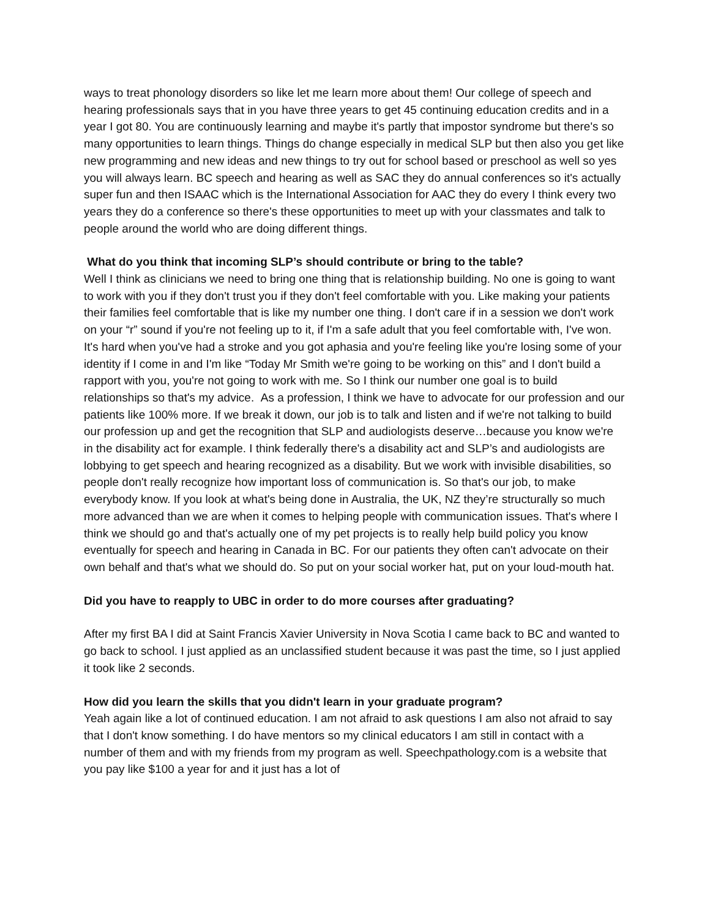ways to treat phonology disorders so like let me learn more about them! Our college of speech and hearing professionals says that in you have three years to get 45 continuing education credits and in a year I got 80. You are continuously learning and maybe it's partly that impostor syndrome but there's so many opportunities to learn things. Things do change especially in medical SLP but then also you get like new programming and new ideas and new things to try out for school based or preschool as well so yes you will always learn. BC speech and hearing as well as SAC they do annual conferences so it's actually super fun and then ISAAC which is the International Association for AAC they do every I think every two years they do a conference so there's these opportunities to meet up with your classmates and talk to people around the world who are doing different things.
What do you think that incoming SLP’s should contribute or bring to the table?
Well I think as clinicians we need to bring one thing that is relationship building. No one is going to want to work with you if they don't trust you if they don't feel comfortable with you. Like making your patients their families feel comfortable that is like my number one thing. I don't care if in a session we don't work on your “r” sound if you're not feeling up to it, if I'm a safe adult that you feel comfortable with, I've won. It's hard when you've had a stroke and you got aphasia and you're feeling like you're losing some of your identity if I come in and I'm like “Today Mr Smith we're going to be working on this” and I don't build a rapport with you, you're not going to work with me. So I think our number one goal is to build relationships so that's my advice. As a profession, I think we have to advocate for our profession and our patients like 100% more. If we break it down, our job is to talk and listen and if we're not talking to build our profession up and get the recognition that SLP and audiologists deserve…because you know we're in the disability act for example. I think federally there's a disability act and SLP’s and audiologists are lobbying to get speech and hearing recognized as a disability. But we work with invisible disabilities, so people don't really recognize how important loss of communication is. So that's our job, to make everybody know. If you look at what's being done in Australia, the UK, NZ they’re structurally so much more advanced than we are when it comes to helping people with communication issues. That's where I think we should go and that's actually one of my pet projects is to really help build policy you know eventually for speech and hearing in Canada in BC. For our patients they often can't advocate on their own behalf and that's what we should do. So put on your social worker hat, put on your loud-mouth hat.
Did you have to reapply to UBC in order to do more courses after graduating?
After my first BA I did at Saint Francis Xavier University in Nova Scotia I came back to BC and wanted to go back to school. I just applied as an unclassified student because it was past the time, so I just applied it took like 2 seconds.
How did you learn the skills that you didn't learn in your graduate program?
Yeah again like a lot of continued education. I am not afraid to ask questions I am also not afraid to say that I don't know something. I do have mentors so my clinical educators I am still in contact with a number of them and with my friends from my program as well. Speechpathology.com is a website that you pay like $100 a year for and it just has a lot of